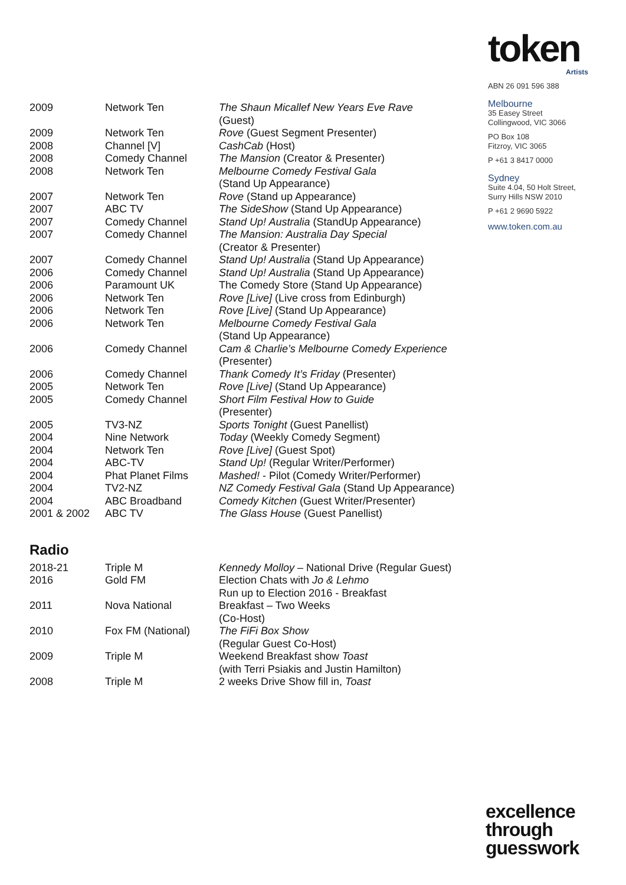token
Artists
ABN 26 091 596 388
Melbourne
35 Easey Street
Collingwood, VIC 3066
PO Box 108
Fitzroy, VIC 3065
P +61 3 8417 0000
Sydney
Suite 4.04, 50 Holt Street,
Surry Hills NSW 2010
P +61 2 9690 5922
www.token.com.au
| 2009 | Network Ten | The Shaun Micallef New Years Eve Rave (Guest) |
| 2009 | Network Ten | Rove (Guest Segment Presenter) |
| 2008 | Channel [V] | CashCab (Host) |
| 2008 | Comedy Channel | The Mansion (Creator & Presenter) |
| 2008 | Network Ten | Melbourne Comedy Festival Gala (Stand Up Appearance) |
| 2007 | Network Ten | Rove (Stand up Appearance) |
| 2007 | ABC TV | The SideShow (Stand Up Appearance) |
| 2007 | Comedy Channel | Stand Up! Australia (StandUp Appearance) |
| 2007 | Comedy Channel | The Mansion: Australia Day Special (Creator & Presenter) |
| 2007 | Comedy Channel | Stand Up! Australia (Stand Up Appearance) |
| 2006 | Comedy Channel | Stand Up! Australia (Stand Up Appearance) |
| 2006 | Paramount UK | The Comedy Store (Stand Up Appearance) |
| 2006 | Network Ten | Rove [Live] (Live cross from Edinburgh) |
| 2006 | Network Ten | Rove [Live] (Stand Up Appearance) |
| 2006 | Network Ten | Melbourne Comedy Festival Gala (Stand Up Appearance) |
| 2006 | Comedy Channel | Cam & Charlie’s Melbourne Comedy Experience (Presenter) |
| 2006 | Comedy Channel | Thank Comedy It’s Friday (Presenter) |
| 2005 | Network Ten | Rove [Live] (Stand Up Appearance) |
| 2005 | Comedy Channel | Short Film Festival How to Guide (Presenter) |
| 2005 | TV3-NZ | Sports Tonight (Guest Panellist) |
| 2004 | Nine Network | Today (Weekly Comedy Segment) |
| 2004 | Network Ten | Rove [Live] (Guest Spot) |
| 2004 | ABC-TV | Stand Up! (Regular Writer/Performer) |
| 2004 | Phat Planet Films | Mashed! - Pilot (Comedy Writer/Performer) |
| 2004 | TV2-NZ | NZ Comedy Festival Gala (Stand Up Appearance) |
| 2004 | ABC Broadband | Comedy Kitchen (Guest Writer/Presenter) |
| 2001 & 2002 | ABC TV | The Glass House (Guest Panellist) |
Radio
| 2018-21 | Triple M | Kennedy Molloy – National Drive (Regular Guest) |
| 2016 | Gold FM | Election Chats with Jo & Lehmo Run up to Election 2016 - Breakfast |
| 2011 | Nova National | Breakfast – Two Weeks (Co-Host) |
| 2010 | Fox FM (National) | The FiFi Box Show (Regular Guest Co-Host) |
| 2009 | Triple M | Weekend Breakfast show Toast (with Terri Psiakis and Justin Hamilton) |
| 2008 | Triple M | 2 weeks Drive Show fill in, Toast |
excellence
through
guesswork